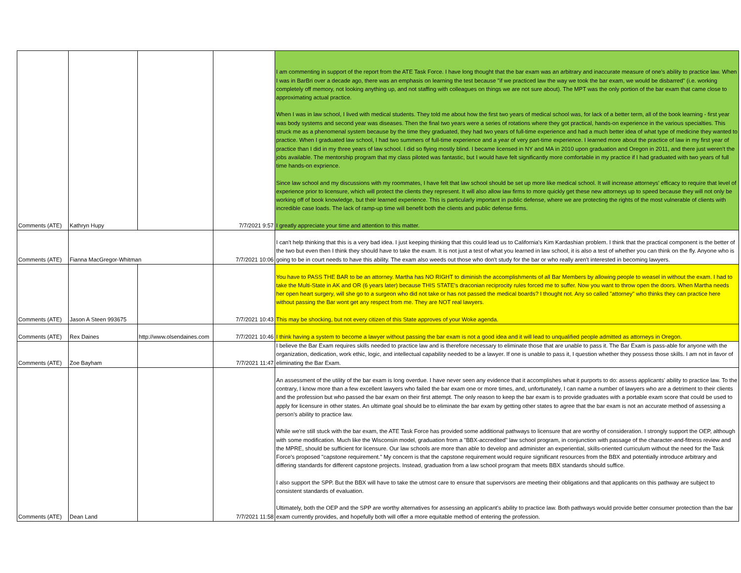| Comments (ATE) | Kathryn Hupy | | 7/7/2021 9:57 | I am commenting in support of the report from the ATE Task Force. I have long thought that the bar exam was an arbitrary and inaccurate measure of one's ability to practice law. When I was in BarBri over a decade ago, there was an emphasis on learning the test because "if we practiced law the way we took the bar exam, we would be disbarred" (i.e. working completely off memory, not looking anything up, and not staffing with colleagues on things we are not sure about). The MPT was the only portion of the bar exam that came close to approximating actual practice. When I was in law school, I lived with medical students. They told me about how the first two years of medical school was, for lack of a better term, all of the book learning - first year was body systems and second year was diseases. Then the final two years were a series of rotations where they got practical, hands-on experience in the various specialties. This struck me as a phenomenal system because by the time they graduated, they had two years of full-time experience and had a much better idea of what type of medicine they wanted to practice. When I graduated law school, I had two summers of full-time experience and a year of very part-time experience. I learned more about the practice of law in my first year of practice than I did in my three years of law school. I did so flying mostly blind. I became licensed in NY and MA in 2010 upon graduation and Oregon in 2011, and there just weren't the jobs available. The mentorship program that my class piloted was fantastic, but I would have felt significantly more comfortable in my practice if I had graduated with two years of full time hands-on exprience. Since law school and my discussions with my roommates, I have felt that law school should be set up more like medical school. It will increase attorneys' efficacy to require that level of experience prior to licensure, which will protect the clients they represent. It will also allow law firms to more quickly get these new attorneys up to speed because they will not only be working off of book knowledge, but their learned experience. This is particularly important in public defense, where we are protecting the rights of the most vulnerable of clients with incredible case loads. The lack of ramp-up time will benefit both the clients and public defense firms. I greatly appreciate your time and attention to this matter. |
| Comments (ATE) | Fianna MacGregor-Whitman | | 7/7/2021 10:06 | I can't help thinking that this is a very bad idea. I just keeping thinking that this could lead us to California's Kim Kardashian problem. I think that the practical component is the better of the two but even then I think they should have to take the exam. It is not just a test of what you learned in law school, it is also a test of whether you can think on the fly. Anyone who is going to be in court needs to have this ability. The exam also weeds out those who don't study for the bar or who really aren't interested in becoming lawyers. |
| Comments (ATE) | Jason A Steen 993675 | | 7/7/2021 10:43 | You have to PASS THE BAR to be an attorney. Martha has NO RIGHT to diminish the accomplishments of all Bar Members by allowing people to weasel in without the exam. I had to take the Multi-State in AK and OR (6 years later) because THIS STATE's draconian reciprocity rules forced me to suffer. Now you want to throw open the doors. When Martha needs her open heart surgery, will she go to a surgeon who did not take or has not passed the medical boards? I thought not. Any so called "attorney" who thinks they can practice here without passing the Bar wont get any respect from me. They are NOT real lawyers. This may be shocking, but not every citizen of this State approves of your Woke agenda. |
| Comments (ATE) | Rex Daines | http://www.olsendaines.com | 7/7/2021 10:46 | I think having a system to become a lawyer without passing the bar exam is not a good idea and it will lead to unqualified people admitted as attorneys in Oregon. |
| Comments (ATE) | Zoe Bayham | | 7/7/2021 11:47 | I believe the Bar Exam requires skills needed to practice law and is therefore necessary to eliminate those that are unable to pass it. The Bar Exam is pass-able for anyone with the organization, dedication, work ethic, logic, and intellectual capability needed to be a lawyer. If one is unable to pass it, I question whether they possess those skills. I am not in favor of eliminating the Bar Exam. |
| Comments (ATE) | Dean Land | | 7/7/2021 11:58 | An assessment of the utility of the bar exam is long overdue. I have never seen any evidence that it accomplishes what it purports to do: assess applicants' ability to practice law. To the contrary, I know more than a few excellent lawyers who failed the bar exam one or more times, and, unfortunately, I can name a number of lawyers who are a detriment to their clients and the profession but who passed the bar exam on their first attempt. The only reason to keep the bar exam is to provide graduates with a portable exam score that could be used to apply for licensure in other states. An ultimate goal should be to eliminate the bar exam by getting other states to agree that the bar exam is not an accurate method of assessing a person's ability to practice law. While we're still stuck with the bar exam, the ATE Task Force has provided some additional pathways to licensure that are worthy of consideration. I strongly support the OEP, although with some modification. Much like the Wisconsin model, graduation from a "BBX-accredited" law school program, in conjunction with passage of the character-and-fitness review and the MPRE, should be sufficient for licensure. Our law schools are more than able to develop and administer an experiential, skills-oriented curriculum without the need for the Task Force's proposed "capstone requirement." My concern is that the capstone requirement would require significant resources from the BBX and potentially introduce arbitrary and differing standards for different capstone projects. Instead, graduation from a law school program that meets BBX standards should suffice. I also support the SPP. But the BBX will have to take the utmost care to ensure that supervisors are meeting their obligations and that applicants on this pathway are subject to consistent standards of evaluation. Ultimately, both the OEP and the SPP are worthy alternatives for assessing an applicant's ability to practice law. Both pathways would provide better consumer protection than the bar exam currently provides, and hopefully both will offer a more equitable method of entering the profession. |